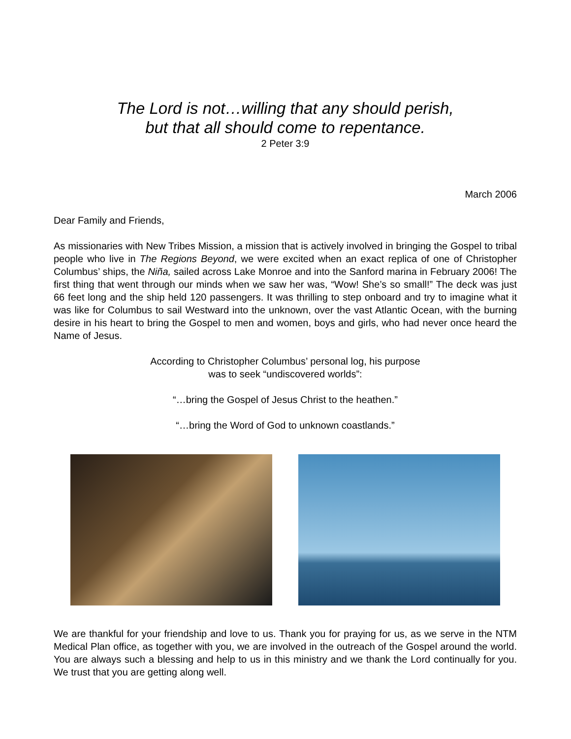The Lord is not…willing that any should perish,
but that all should come to repentance.
2 Peter 3:9
March 2006
Dear Family and Friends,
As missionaries with New Tribes Mission, a mission that is actively involved in bringing the Gospel to tribal people who live in The Regions Beyond, we were excited when an exact replica of one of Christopher Columbus’ ships, the Niña, sailed across Lake Monroe and into the Sanford marina in February 2006! The first thing that went through our minds when we saw her was, “Wow! She’s so small!” The deck was just 66 feet long and the ship held 120 passengers. It was thrilling to step onboard and try to imagine what it was like for Columbus to sail Westward into the unknown, over the vast Atlantic Ocean, with the burning desire in his heart to bring the Gospel to men and women, boys and girls, who had never once heard the Name of Jesus.
According to Christopher Columbus’ personal log, his purpose
was to seek “undiscovered worlds”:
“…bring the Gospel of Jesus Christ to the heathen.”
“…bring the Word of God to unknown coastlands.”
We are thankful for your friendship and love to us. Thank you for praying for us, as we serve in the NTM Medical Plan office, as together with you, we are involved in the outreach of the Gospel around the world. You are always such a blessing and help to us in this ministry and we thank the Lord continually for you. We trust that you are getting along well.